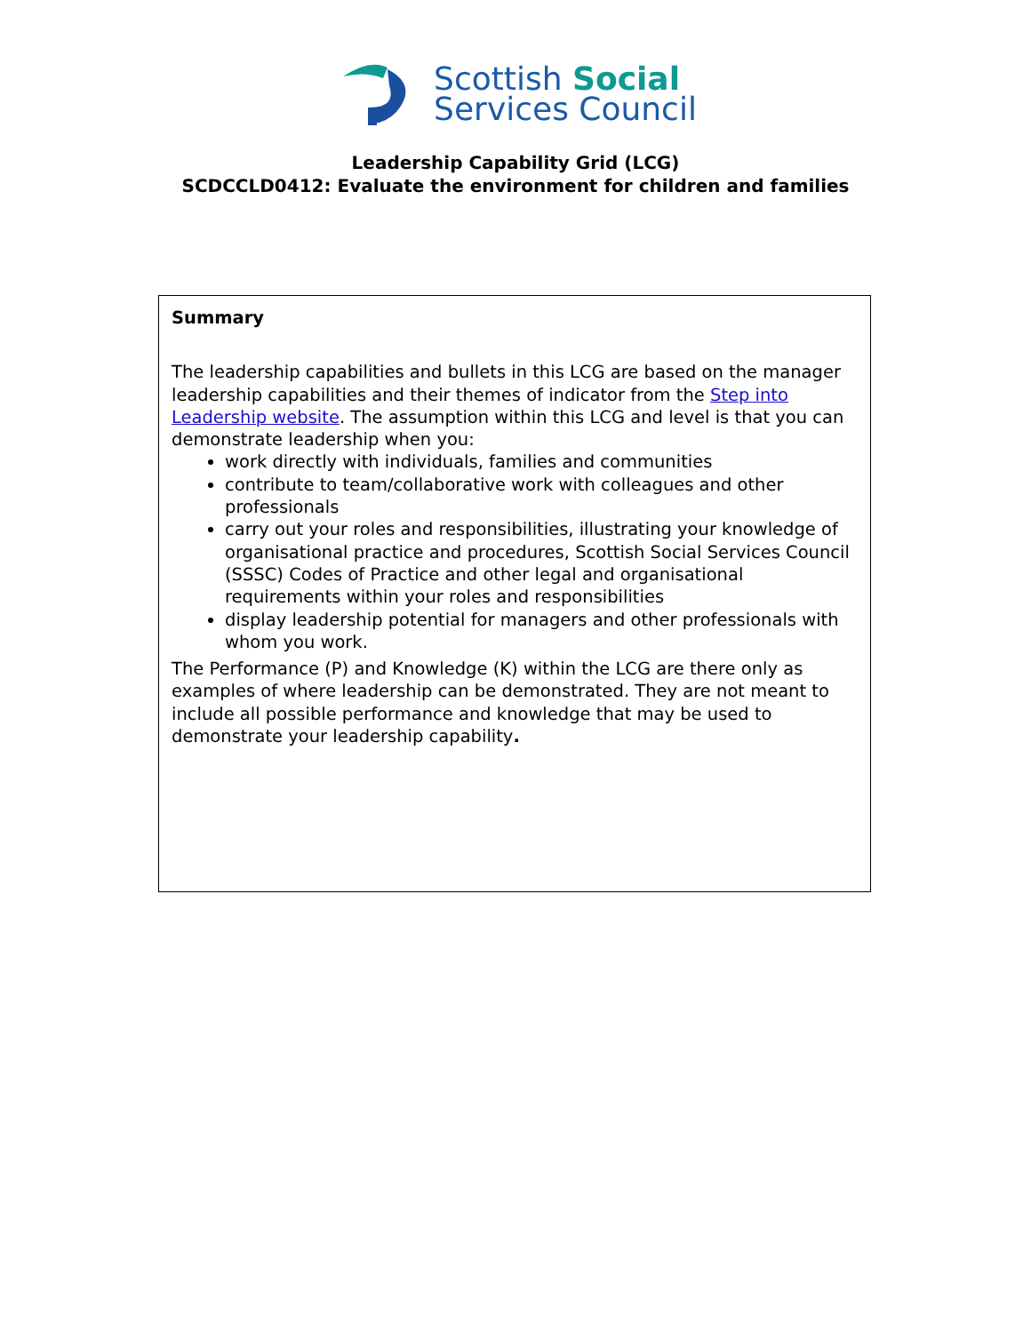Scottish Social
Services Council
Leadership Capability Grid (LCG)
SCDCCLD0412: Evaluate the environment for children and families
Summary
The leadership capabilities and bullets in this LCG are based on the manager leadership capabilities and their themes of indicator from the Step into Leadership website. The assumption within this LCG and level is that you can demonstrate leadership when you:
work directly with individuals, families and communities
contribute to team/collaborative work with colleagues and other professionals
carry out your roles and responsibilities, illustrating your knowledge of organisational practice and procedures, Scottish Social Services Council (SSSC) Codes of Practice and other legal and organisational requirements within your roles and responsibilities
display leadership potential for managers and other professionals with whom you work.
The Performance (P) and Knowledge (K) within the LCG are there only as examples of where leadership can be demonstrated. They are not meant to include all possible performance and knowledge that may be used to demonstrate your leadership capability.